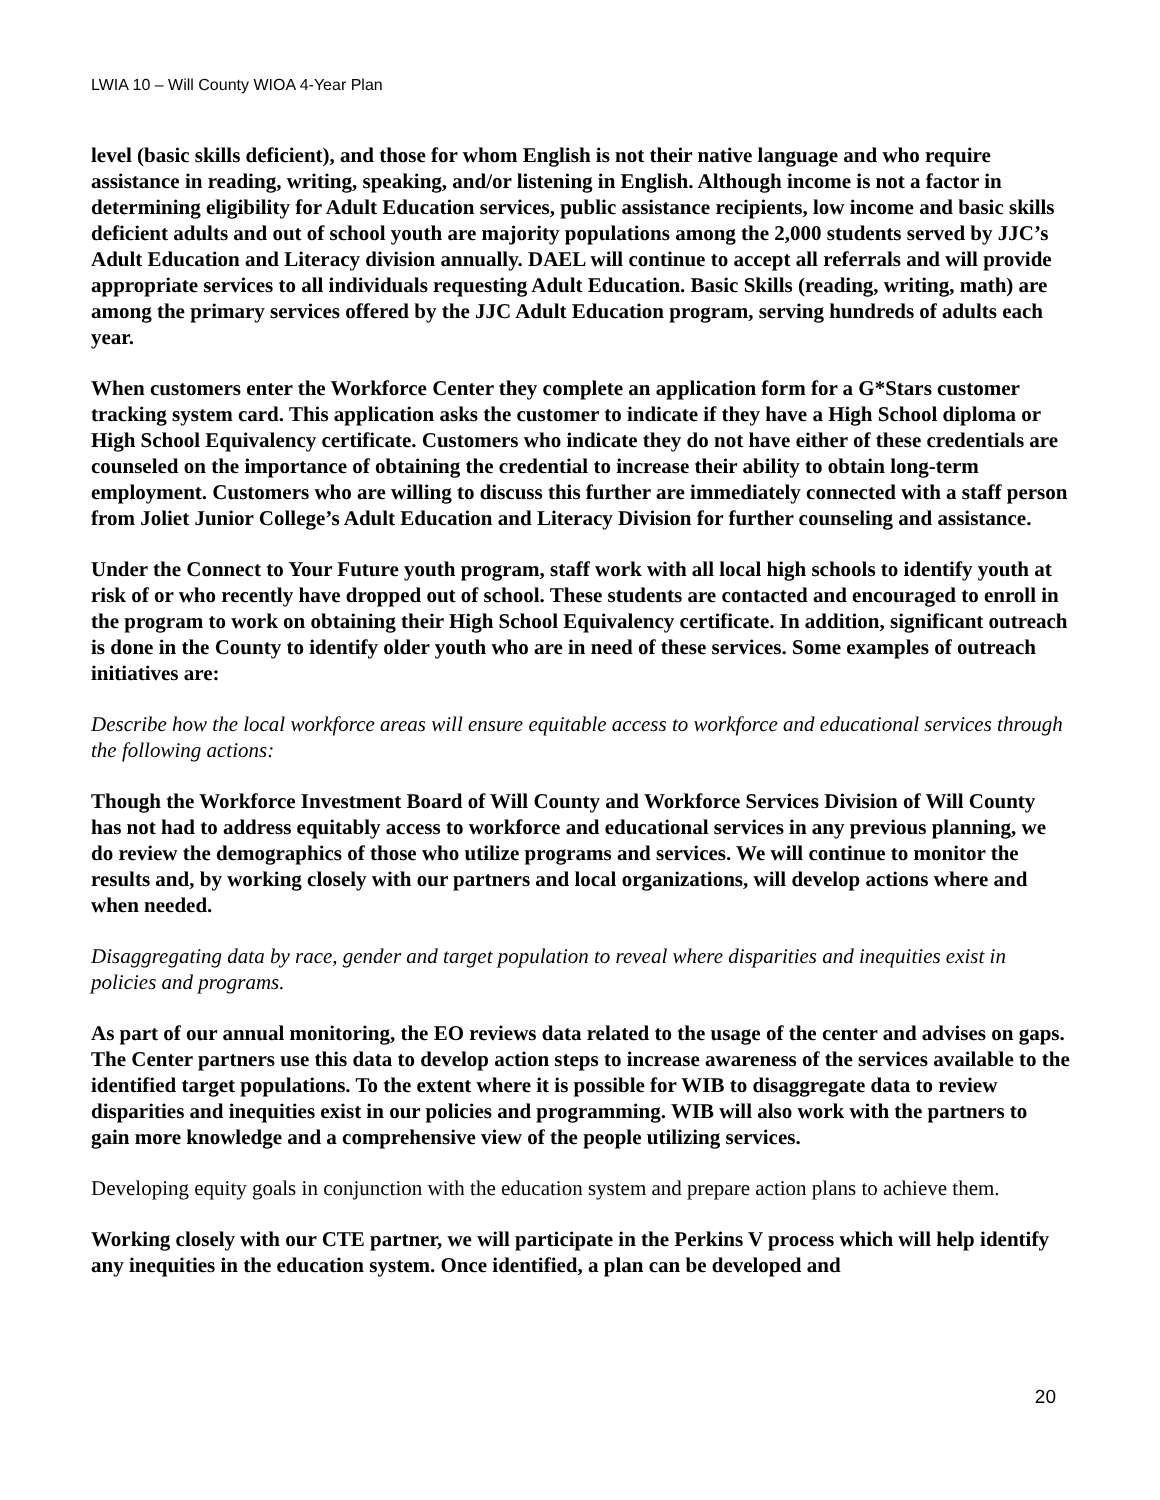LWIA 10 – Will County WIOA 4-Year Plan
level (basic skills deficient), and those for whom English is not their native language and who require assistance in reading, writing, speaking, and/or listening in English. Although income is not a factor in determining eligibility for Adult Education services, public assistance recipients, low income and basic skills deficient adults and out of school youth are majority populations among the 2,000 students served by JJC’s Adult Education and Literacy division annually. DAEL will continue to accept all referrals and will provide appropriate services to all individuals requesting Adult Education. Basic Skills (reading, writing, math) are among the primary services offered by the JJC Adult Education program, serving hundreds of adults each year.
When customers enter the Workforce Center they complete an application form for a G*Stars customer tracking system card. This application asks the customer to indicate if they have a High School diploma or High School Equivalency certificate. Customers who indicate they do not have either of these credentials are counseled on the importance of obtaining the credential to increase their ability to obtain long-term employment. Customers who are willing to discuss this further are immediately connected with a staff person from Joliet Junior College’s Adult Education and Literacy Division for further counseling and assistance.
Under the Connect to Your Future youth program, staff work with all local high schools to identify youth at risk of or who recently have dropped out of school. These students are contacted and encouraged to enroll in the program to work on obtaining their High School Equivalency certificate. In addition, significant outreach is done in the County to identify older youth who are in need of these services. Some examples of outreach initiatives are:
Describe how the local workforce areas will ensure equitable access to workforce and educational services through the following actions:
Though the Workforce Investment Board of Will County and Workforce Services Division of Will County has not had to address equitably access to workforce and educational services in any previous planning, we do review the demographics of those who utilize programs and services. We will continue to monitor the results and, by working closely with our partners and local organizations, will develop actions where and when needed.
Disaggregating data by race, gender and target population to reveal where disparities and inequities exist in policies and programs.
As part of our annual monitoring, the EO reviews data related to the usage of the center and advises on gaps. The Center partners use this data to develop action steps to increase awareness of the services available to the identified target populations. To the extent where it is possible for WIB to disaggregate data to review disparities and inequities exist in our policies and programming. WIB will also work with the partners to gain more knowledge and a comprehensive view of the people utilizing services.
Developing equity goals in conjunction with the education system and prepare action plans to achieve them.
Working closely with our CTE partner, we will participate in the Perkins V process which will help identify any inequities in the education system. Once identified, a plan can be developed and
20